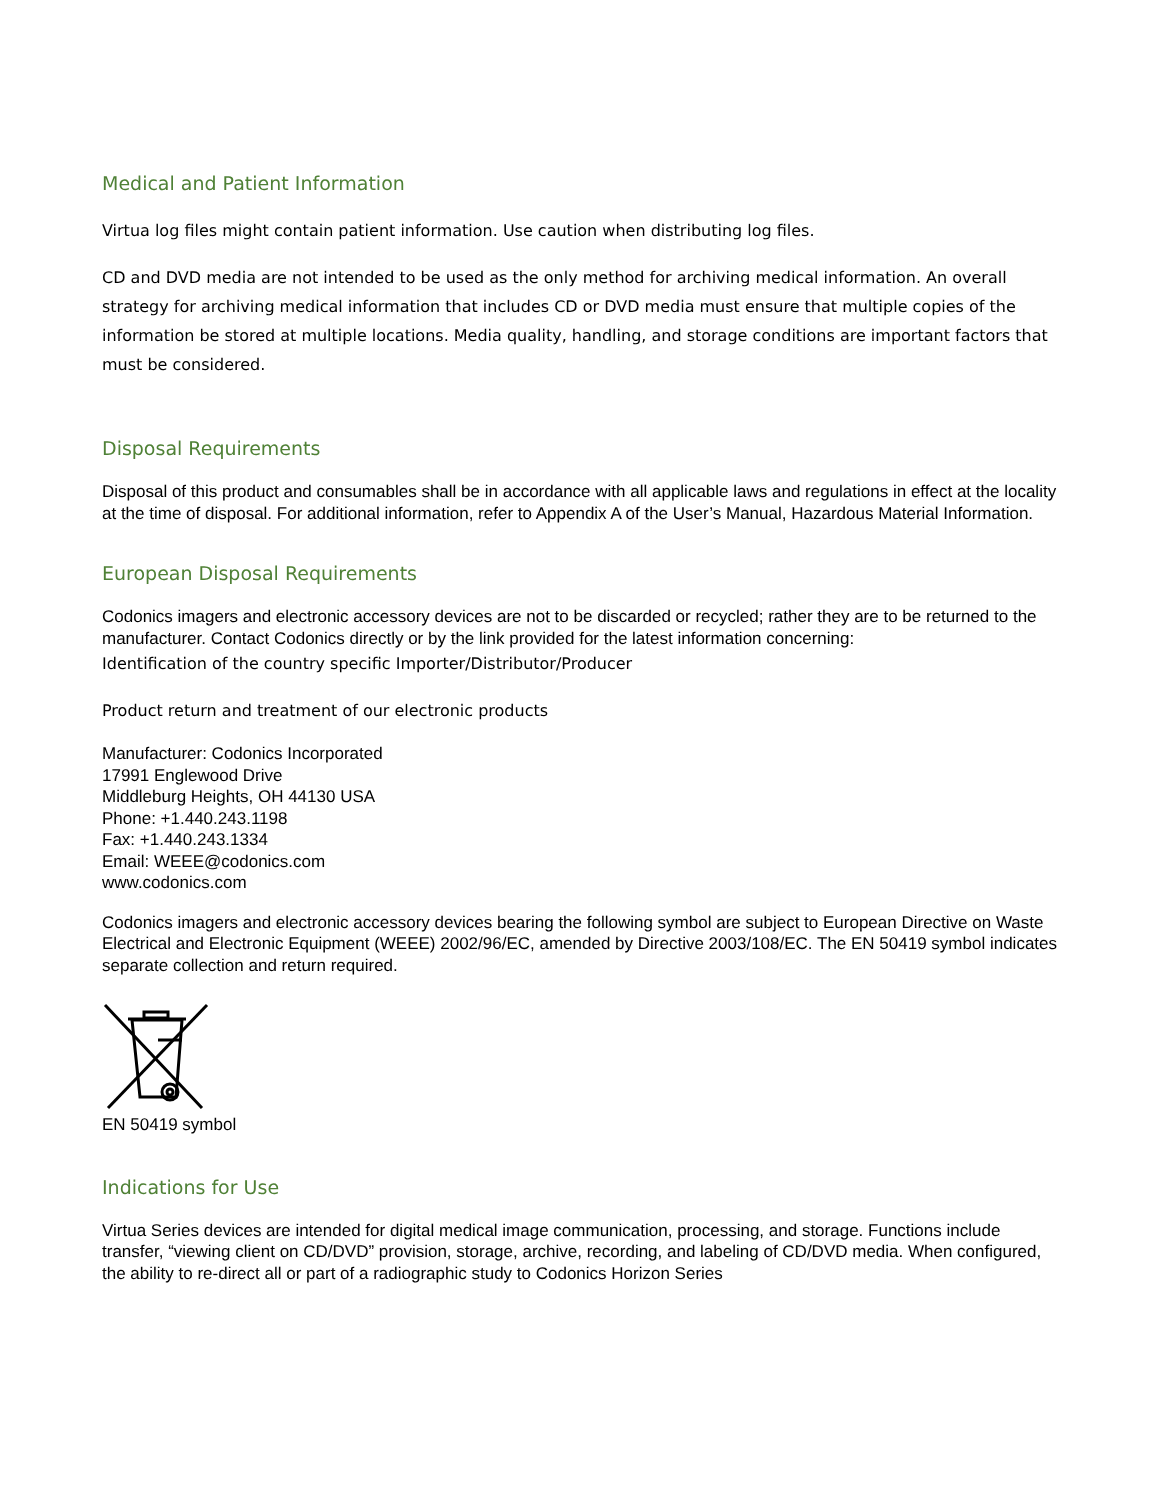Medical and Patient Information
Virtua log files might contain patient information. Use caution when distributing log files.
CD and DVD media are not intended to be used as the only method for archiving medical information. An overall strategy for archiving medical information that includes CD or DVD media must ensure that multiple copies of the information be stored at multiple locations. Media quality, handling, and storage conditions are important factors that must be considered.
Disposal Requirements
Disposal of this product and consumables shall be in accordance with all applicable laws and regulations in effect at the locality at the time of disposal. For additional information, refer to Appendix A of the User’s Manual, Hazardous Material Information.
European Disposal Requirements
Codonics imagers and electronic accessory devices are not to be discarded or recycled; rather they are to be returned to the manufacturer. Contact Codonics directly or by the link provided for the latest information concerning:
Identification of the country specific Importer/Distributor/Producer
Product return and treatment of our electronic products
Manufacturer: Codonics Incorporated
17991 Englewood Drive
Middleburg Heights, OH 44130 USA
Phone: +1.440.243.1198
Fax: +1.440.243.1334
Email: WEEE@codonics.com
www.codonics.com
Codonics imagers and electronic accessory devices bearing the following symbol are subject to European Directive on Waste Electrical and Electronic Equipment (WEEE) 2002/96/EC, amended by Directive 2003/108/EC. The EN 50419 symbol indicates separate collection and return required.
EN 50419 symbol
Indications for Use
Virtua Series devices are intended for digital medical image communication, processing, and storage. Functions include transfer, “viewing client on CD/DVD” provision, storage, archive, recording, and labeling of CD/DVD media. When configured, the ability to re-direct all or part of a radiographic study to Codonics Horizon Series